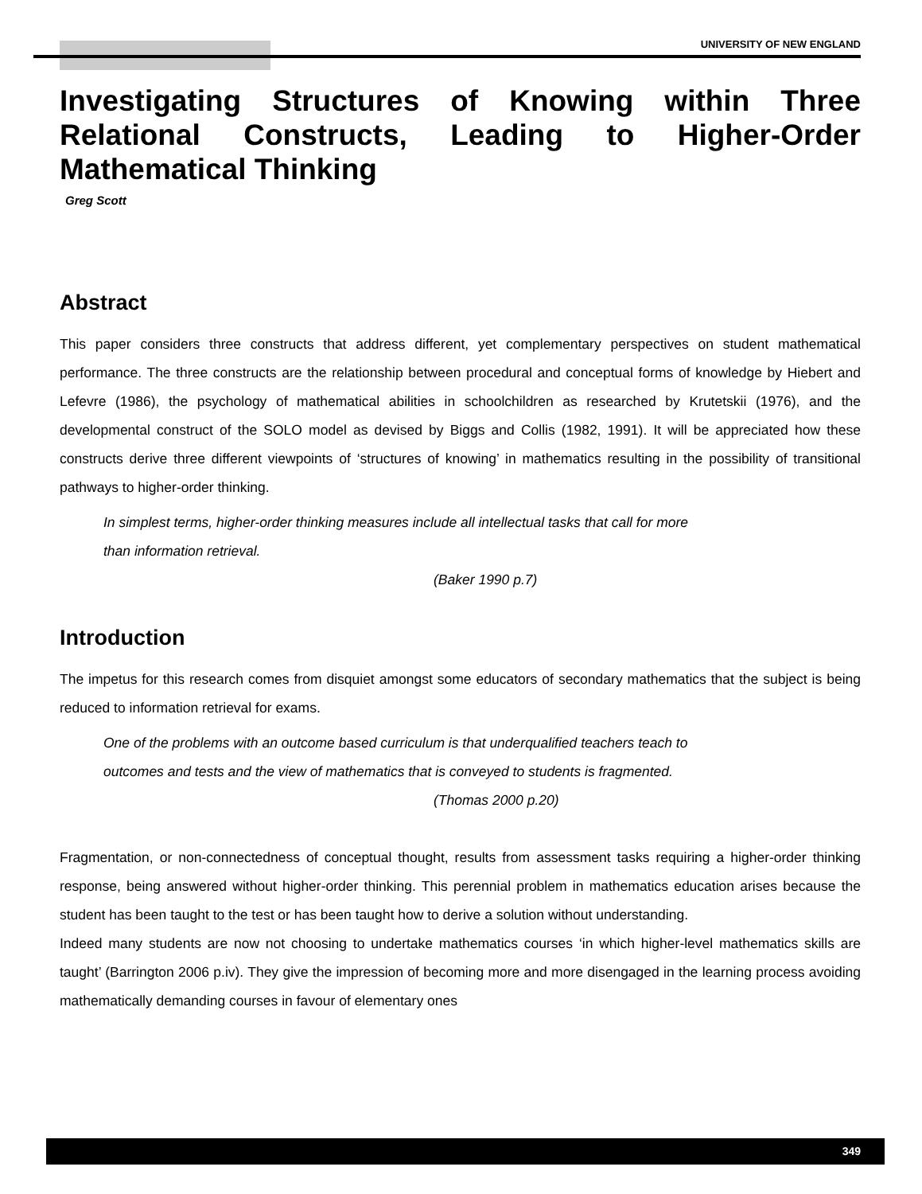UNIVERSITY OF NEW ENGLAND
Investigating Structures of Knowing within Three Relational Constructs, Leading to Higher-Order Mathematical Thinking
Greg Scott
Abstract
This paper considers three constructs that address different, yet complementary perspectives on student mathematical performance. The three constructs are the relationship between procedural and conceptual forms of knowledge by Hiebert and Lefevre (1986), the psychology of mathematical abilities in schoolchildren as researched by Krutetskii (1976), and the developmental construct of the SOLO model as devised by Biggs and Collis (1982, 1991). It will be appreciated how these constructs derive three different viewpoints of ‘structures of knowing’ in mathematics resulting in the possibility of transitional pathways to higher-order thinking.
In simplest terms, higher-order thinking measures include all intellectual tasks that call for more
than information retrieval.
(Baker 1990 p.7)
Introduction
The impetus for this research comes from disquiet amongst some educators of secondary mathematics that the subject is being reduced to information retrieval for exams.
One of the problems with an outcome based curriculum is that underqualified teachers teach to
outcomes and tests and the view of mathematics that is conveyed to students is fragmented.
(Thomas 2000 p.20)
Fragmentation, or non-connectedness of conceptual thought, results from assessment tasks requiring a higher-order thinking response, being answered without higher-order thinking. This perennial problem in mathematics education arises because the student has been taught to the test or has been taught how to derive a solution without understanding.
Indeed many students are now not choosing to undertake mathematics courses ‘in which higher-level mathematics skills are taught’ (Barrington 2006 p.iv). They give the impression of becoming more and more disengaged in the learning process avoiding mathematically demanding courses in favour of elementary ones
349